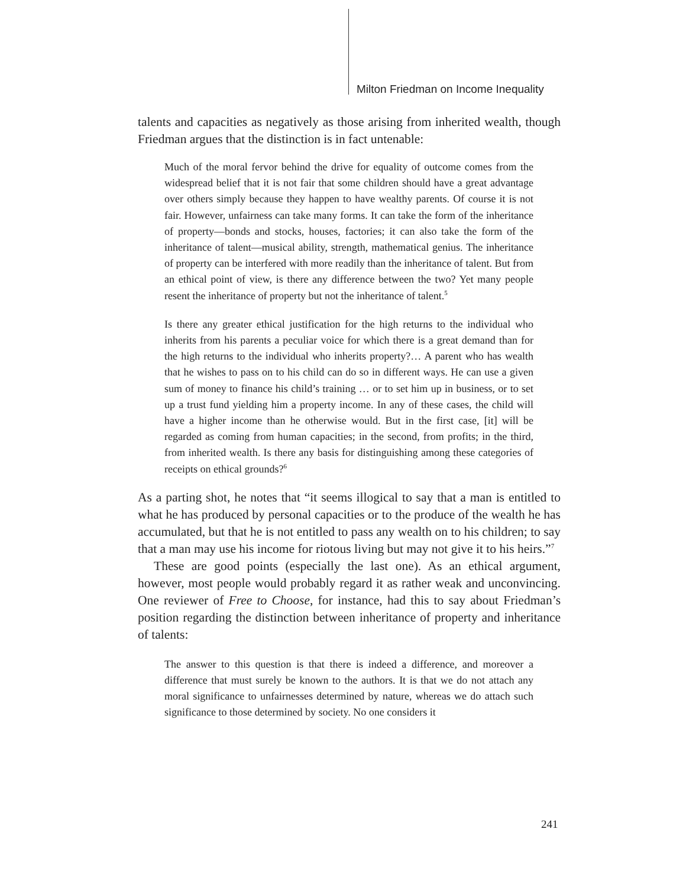Milton Friedman on Income Inequality
talents and capacities as negatively as those arising from inherited wealth, though Friedman argues that the distinction is in fact untenable:
Much of the moral fervor behind the drive for equality of outcome comes from the widespread belief that it is not fair that some children should have a great advantage over others simply because they happen to have wealthy parents. Of course it is not fair. However, unfairness can take many forms. It can take the form of the inheritance of property—bonds and stocks, houses, factories; it can also take the form of the inheritance of talent—musical ability, strength, mathematical genius. The inheritance of property can be interfered with more readily than the inheritance of talent. But from an ethical point of view, is there any difference between the two? Yet many people resent the inheritance of property but not the inheritance of talent.<sup>5</sup>
Is there any greater ethical justification for the high returns to the individual who inherits from his parents a peculiar voice for which there is a great demand than for the high returns to the individual who inherits property?… A parent who has wealth that he wishes to pass on to his child can do so in different ways. He can use a given sum of money to finance his child’s training … or to set him up in business, or to set up a trust fund yielding him a property income. In any of these cases, the child will have a higher income than he otherwise would. But in the first case, [it] will be regarded as coming from human capacities; in the second, from profits; in the third, from inherited wealth. Is there any basis for distinguishing among these categories of receipts on ethical grounds?<sup>6</sup>
As a parting shot, he notes that “it seems illogical to say that a man is entitled to what he has produced by personal capacities or to the produce of the wealth he has accumulated, but that he is not entitled to pass any wealth on to his children; to say that a man may use his income for riotous living but may not give it to his heirs.”<sup>7</sup>
These are good points (especially the last one). As an ethical argument, however, most people would probably regard it as rather weak and unconvincing. One reviewer of Free to Choose, for instance, had this to say about Friedman’s position regarding the distinction between inheritance of property and inheritance of talents:
The answer to this question is that there is indeed a difference, and moreover a difference that must surely be known to the authors. It is that we do not attach any moral significance to unfairnesses determined by nature, whereas we do attach such significance to those determined by society. No one considers it
241